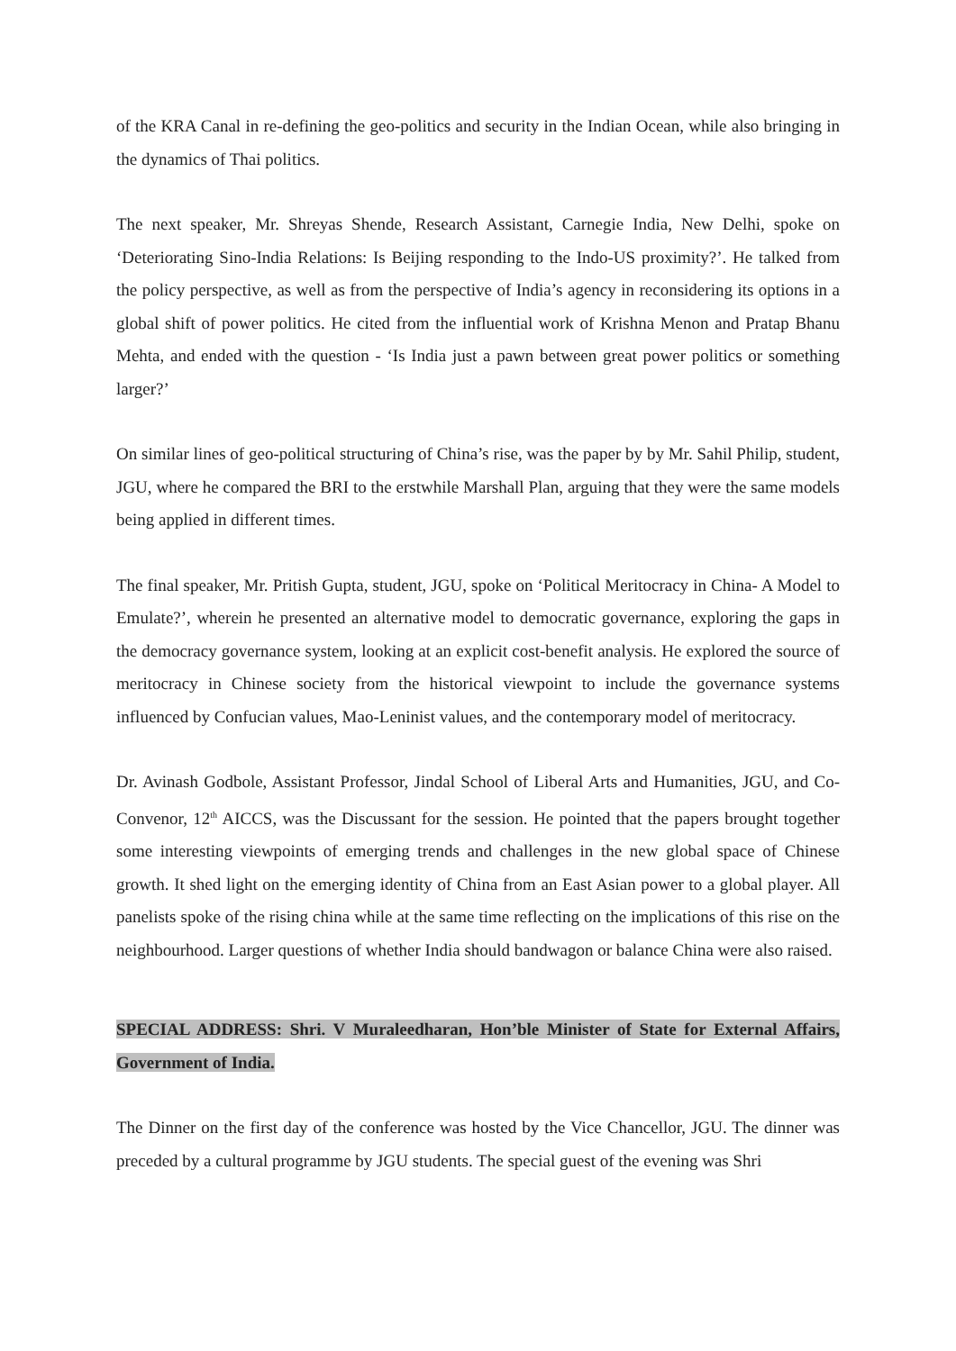of the KRA Canal in re-defining the geo-politics and security in the Indian Ocean, while also bringing in the dynamics of Thai politics.
The next speaker, Mr. Shreyas Shende, Research Assistant, Carnegie India, New Delhi, spoke on ‘Deteriorating Sino-India Relations: Is Beijing responding to the Indo-US proximity?’. He talked from the policy perspective, as well as from the perspective of India’s agency in reconsidering its options in a global shift of power politics. He cited from the influential work of Krishna Menon and Pratap Bhanu Mehta, and ended with the question - ‘Is India just a pawn between great power politics or something larger?’
On similar lines of geo-political structuring of China’s rise, was the paper by by Mr. Sahil Philip, student, JGU, where he compared the BRI to the erstwhile Marshall Plan, arguing that they were the same models being applied in different times.
The final speaker, Mr. Pritish Gupta, student, JGU, spoke on ‘Political Meritocracy in China- A Model to Emulate?’, wherein he presented an alternative model to democratic governance, exploring the gaps in the democracy governance system, looking at an explicit cost-benefit analysis. He explored the source of meritocracy in Chinese society from the historical viewpoint to include the governance systems influenced by Confucian values, Mao-Leninist values, and the contemporary model of meritocracy.
Dr. Avinash Godbole, Assistant Professor, Jindal School of Liberal Arts and Humanities, JGU, and Co-Convenor, 12<sup>th</sup> AICCS, was the Discussant for the session. He pointed that the papers brought together some interesting viewpoints of emerging trends and challenges in the new global space of Chinese growth. It shed light on the emerging identity of China from an East Asian power to a global player. All panelists spoke of the rising china while at the same time reflecting on the implications of this rise on the neighbourhood. Larger questions of whether India should bandwagon or balance China were also raised.
SPECIAL ADDRESS: Shri. V Muraleedharan, Hon’ble Minister of State for External Affairs, Government of India.
The Dinner on the first day of the conference was hosted by the Vice Chancellor, JGU. The dinner was preceded by a cultural programme by JGU students. The special guest of the evening was Shri